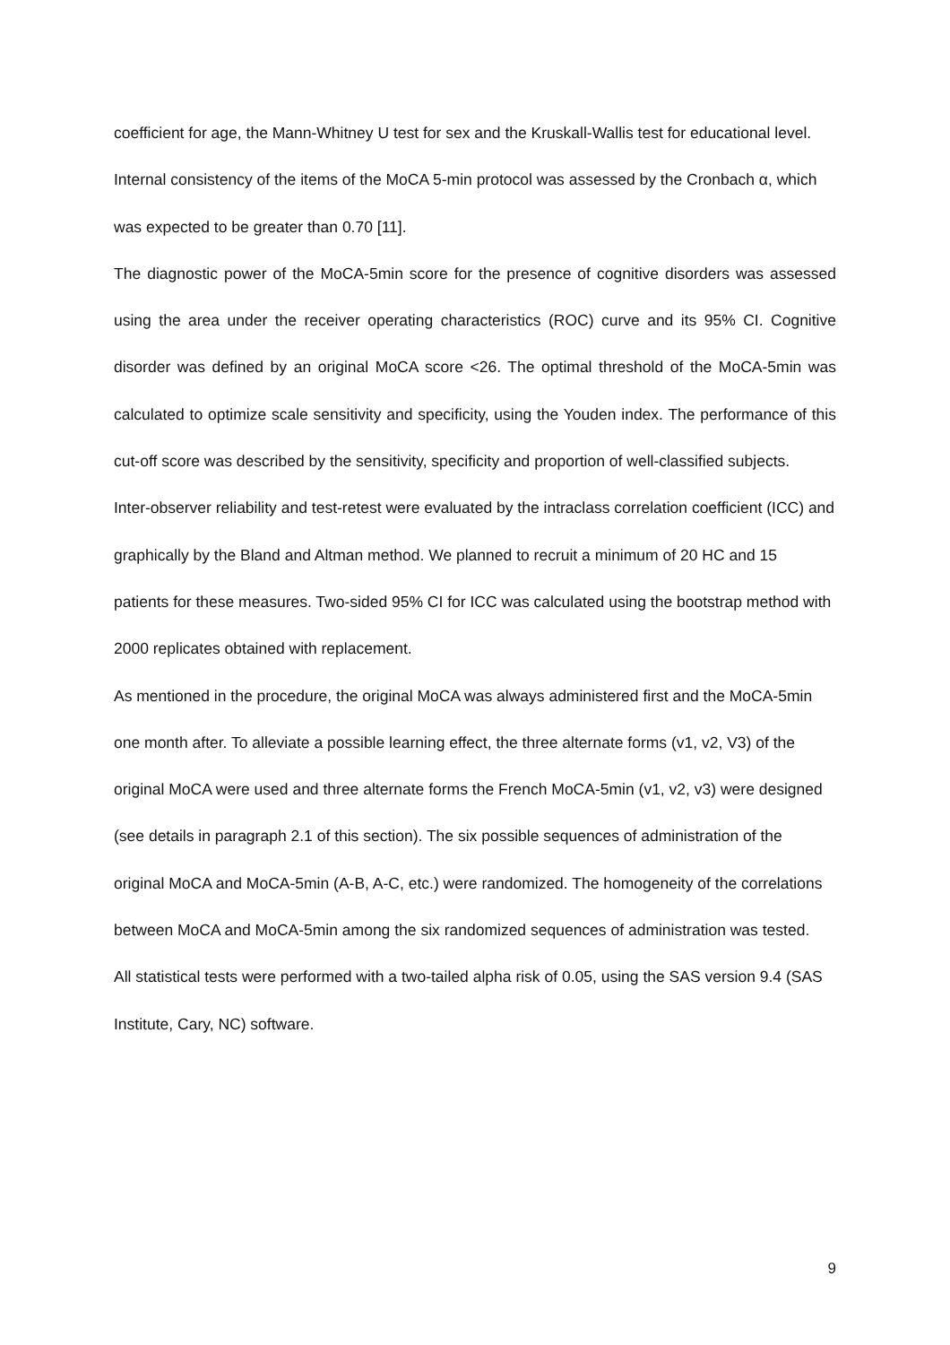coefficient for age, the Mann-Whitney U test for sex and the Kruskall-Wallis test for educational level.
Internal consistency of the items of the MoCA 5-min protocol was assessed by the Cronbach α, which was expected to be greater than 0.70 [11].
The diagnostic power of the MoCA-5min score for the presence of cognitive disorders was assessed using the area under the receiver operating characteristics (ROC) curve and its 95% CI. Cognitive disorder was defined by an original MoCA score <26. The optimal threshold of the MoCA-5min was calculated to optimize scale sensitivity and specificity, using the Youden index. The performance of this cut-off score was described by the sensitivity, specificity and proportion of well-classified subjects.
Inter-observer reliability and test-retest were evaluated by the intraclass correlation coefficient (ICC) and graphically by the Bland and Altman method. We planned to recruit a minimum of 20 HC and 15 patients for these measures. Two-sided 95% CI for ICC was calculated using the bootstrap method with 2000 replicates obtained with replacement.
As mentioned in the procedure, the original MoCA was always administered first and the MoCA-5min one month after. To alleviate a possible learning effect, the three alternate forms (v1, v2, V3) of the original MoCA were used and three alternate forms the French MoCA-5min (v1, v2, v3) were designed (see details in paragraph 2.1 of this section). The six possible sequences of administration of the original MoCA and MoCA-5min (A-B, A-C, etc.) were randomized. The homogeneity of the correlations between MoCA and MoCA-5min among the six randomized sequences of administration was tested.
All statistical tests were performed with a two-tailed alpha risk of 0.05, using the SAS version 9.4 (SAS Institute, Cary, NC) software.
9